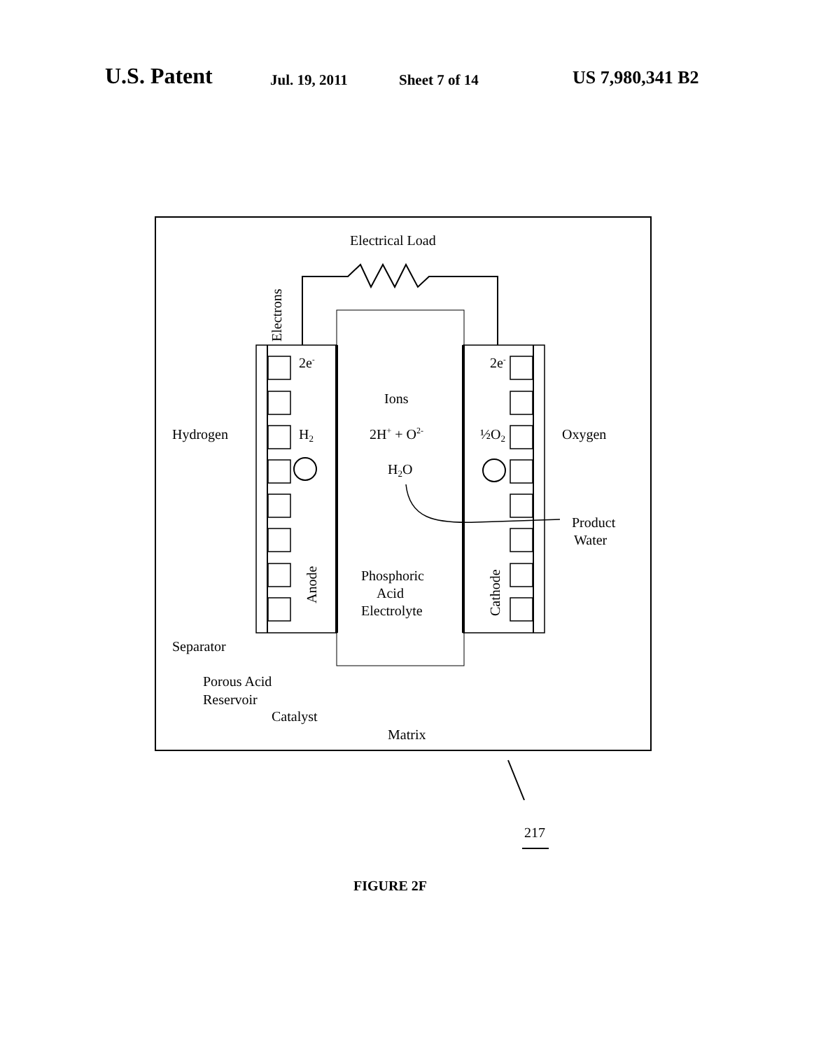U.S. Patent Jul. 19, 2011 Sheet 7 of 14 US 7,980,341 B2
Electrical Load
2e-
2e-
Ions
Hydrogen
H2
2H+ + O2-
½O2
Oxygen
H2O
Product
Water
Phosphoric
Acid
Electrolyte
Separator
Porous Acid
Reservoir
Catalyst
Matrix
217
Anode
Cathode
Electrons
FIGURE 2F